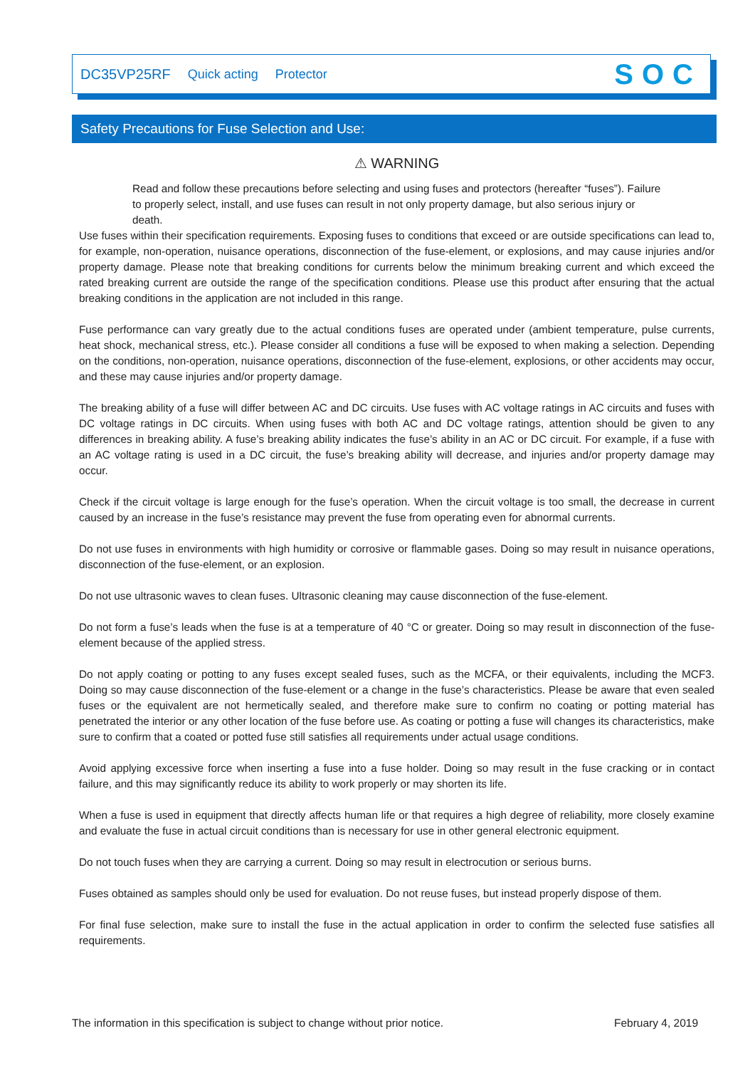DC35VP25RF Quick acting Protector
SOC
Safety Precautions for Fuse Selection and Use:
⚠ WARNING
Read and follow these precautions before selecting and using fuses and protectors (hereafter “fuses”). Failure to properly select, install, and use fuses can result in not only property damage, but also serious injury or death.
Use fuses within their specification requirements. Exposing fuses to conditions that exceed or are outside specifications can lead to, for example, non-operation, nuisance operations, disconnection of the fuse-element, or explosions, and may cause injuries and/or property damage. Please note that breaking conditions for currents below the minimum breaking current and which exceed the rated breaking current are outside the range of the specification conditions. Please use this product after ensuring that the actual breaking conditions in the application are not included in this range.
Fuse performance can vary greatly due to the actual conditions fuses are operated under (ambient temperature, pulse currents, heat shock, mechanical stress, etc.). Please consider all conditions a fuse will be exposed to when making a selection. Depending on the conditions, non-operation, nuisance operations, disconnection of the fuse-element, explosions, or other accidents may occur, and these may cause injuries and/or property damage.
The breaking ability of a fuse will differ between AC and DC circuits. Use fuses with AC voltage ratings in AC circuits and fuses with DC voltage ratings in DC circuits. When using fuses with both AC and DC voltage ratings, attention should be given to any differences in breaking ability. A fuse’s breaking ability indicates the fuse’s ability in an AC or DC circuit. For example, if a fuse with an AC voltage rating is used in a DC circuit, the fuse’s breaking ability will decrease, and injuries and/or property damage may occur.
Check if the circuit voltage is large enough for the fuse’s operation. When the circuit voltage is too small, the decrease in current caused by an increase in the fuse’s resistance may prevent the fuse from operating even for abnormal currents.
Do not use fuses in environments with high humidity or corrosive or flammable gases. Doing so may result in nuisance operations, disconnection of the fuse-element, or an explosion.
Do not use ultrasonic waves to clean fuses. Ultrasonic cleaning may cause disconnection of the fuse-element.
Do not form a fuse’s leads when the fuse is at a temperature of 40 °C or greater. Doing so may result in disconnection of the fuse-element because of the applied stress.
Do not apply coating or potting to any fuses except sealed fuses, such as the MCFA, or their equivalents, including the MCF3. Doing so may cause disconnection of the fuse-element or a change in the fuse’s characteristics. Please be aware that even sealed fuses or the equivalent are not hermetically sealed, and therefore make sure to confirm no coating or potting material has penetrated the interior or any other location of the fuse before use. As coating or potting a fuse will changes its characteristics, make sure to confirm that a coated or potted fuse still satisfies all requirements under actual usage conditions.
Avoid applying excessive force when inserting a fuse into a fuse holder. Doing so may result in the fuse cracking or in contact failure, and this may significantly reduce its ability to work properly or may shorten its life.
When a fuse is used in equipment that directly affects human life or that requires a high degree of reliability, more closely examine and evaluate the fuse in actual circuit conditions than is necessary for use in other general electronic equipment.
Do not touch fuses when they are carrying a current. Doing so may result in electrocution or serious burns.
Fuses obtained as samples should only be used for evaluation. Do not reuse fuses, but instead properly dispose of them.
For final fuse selection, make sure to install the fuse in the actual application in order to confirm the selected fuse satisfies all requirements.
The information in this specification is subject to change without prior notice. February 4, 2019